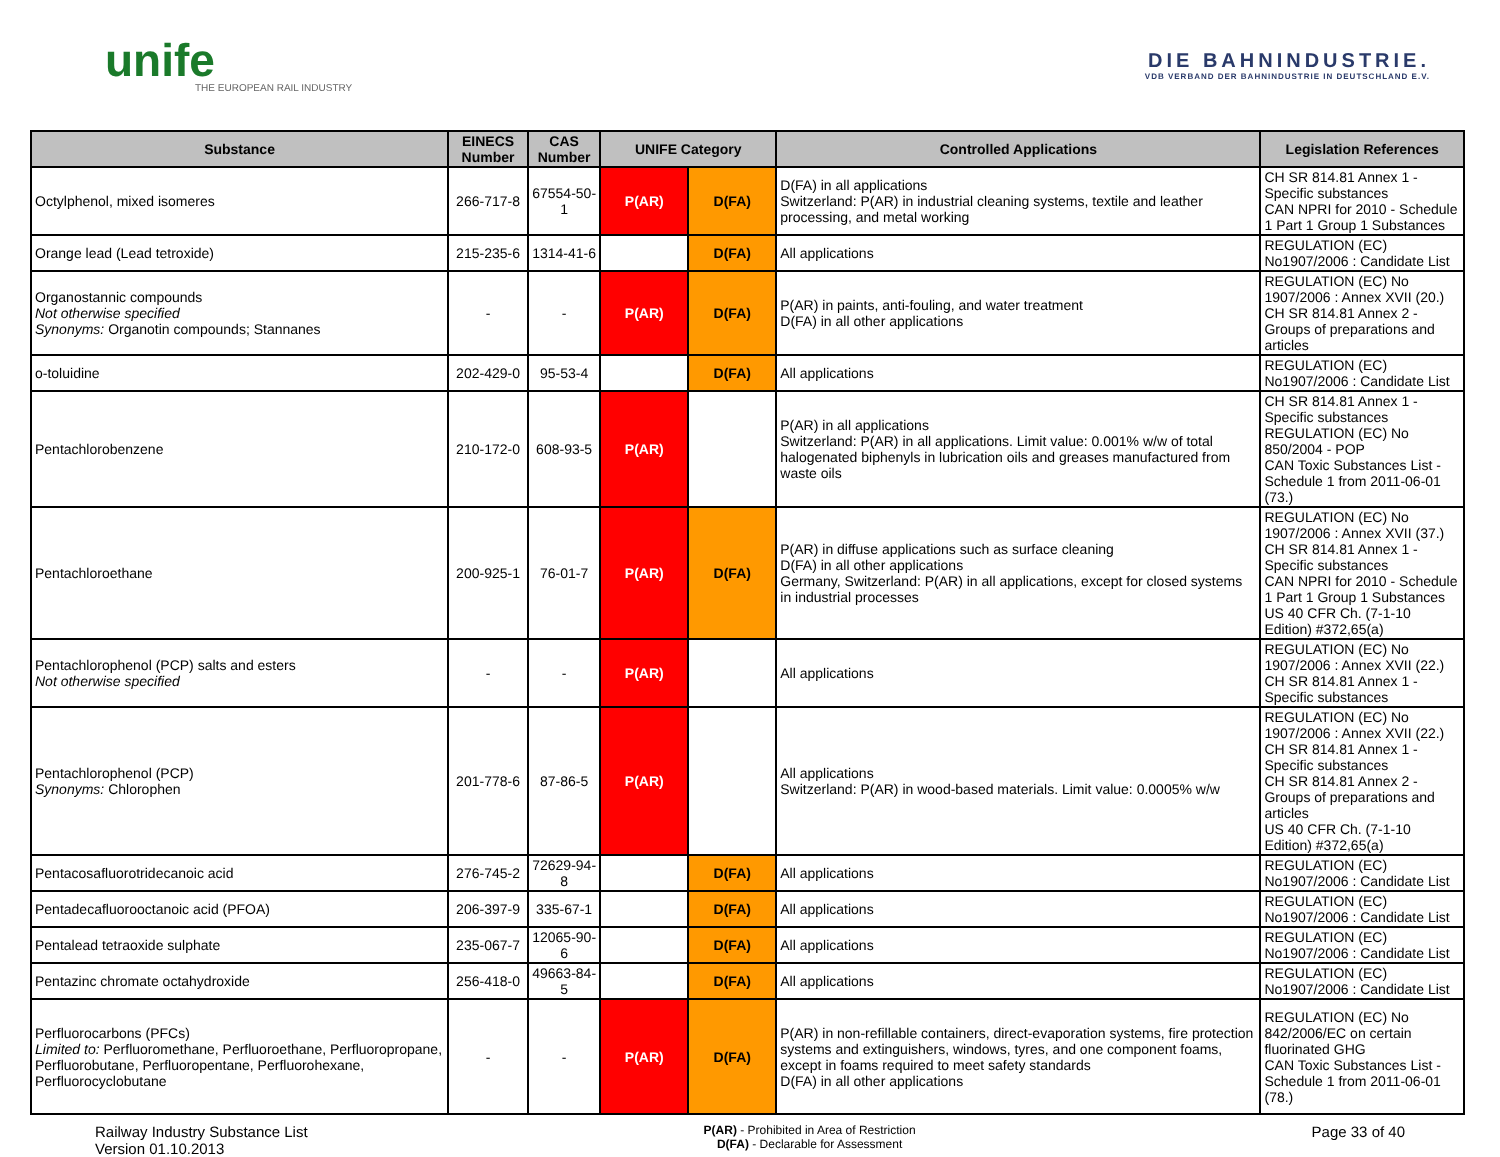unife
THE EUROPEAN RAIL INDUSTRY
DIE BAHNINDUSTRIE.
VDB VERBAND DER BAHNINDUSTRIE IN DEUTSCHLAND E.V.
| Substance | EINECS Number | CAS Number | UNIFE Category | | Controlled Applications | Legislation References |
| --- | --- | --- | --- | --- | --- | --- |
| Octylphenol, mixed isomeres | 266-717-8 | 67554-50-1 | P(AR) | D(FA) | D(FA) in all applications Switzerland: P(AR) in industrial cleaning systems, textile and leather processing, and metal working | CH SR 814.81 Annex 1 - Specific substances CAN NPRI for 2010 - Schedule 1 Part 1 Group 1 Substances |
| Orange lead (Lead tetroxide) | 215-235-6 | 1314-41-6 | | D(FA) | All applications | REGULATION (EC) No1907/2006 : Candidate List |
| Organostannic compounds Not otherwise specified Synonyms: Organotin compounds; Stannanes | - | - | P(AR) | D(FA) | P(AR) in paints, anti-fouling, and water treatment D(FA) in all other applications | REGULATION (EC) No 1907/2006 : Annex XVII (20.) CH SR 814.81 Annex 2 - Groups of preparations and articles |
| o-toluidine | 202-429-0 | 95-53-4 | | D(FA) | All applications | REGULATION (EC) No1907/2006 : Candidate List |
| Pentachlorobenzene | 210-172-0 | 608-93-5 | P(AR) | | P(AR) in all applications Switzerland: P(AR) in all applications. Limit value: 0.001% w/w of total halogenated biphenyls in lubrication oils and greases manufactured from waste oils | CH SR 814.81 Annex 1 - Specific substances REGULATION (EC) No 850/2004 - POP CAN Toxic Substances List - Schedule 1 from 2011-06-01 (73.) |
| Pentachloroethane | 200-925-1 | 76-01-7 | P(AR) | D(FA) | P(AR) in diffuse applications such as surface cleaning D(FA) in all other applications Germany, Switzerland: P(AR) in all applications, except for closed systems in industrial processes | REGULATION (EC) No 1907/2006 : Annex XVII (37.) CH SR 814.81 Annex 1 - Specific substances CAN NPRI for 2010 - Schedule 1 Part 1 Group 1 Substances US 40 CFR Ch. (7-1-10 Edition) #372,65(a) |
| Pentachlorophenol (PCP) salts and esters Not otherwise specified | - | - | P(AR) | | All applications | REGULATION (EC) No 1907/2006 : Annex XVII (22.) CH SR 814.81 Annex 1 - Specific substances |
| Pentachlorophenol (PCP) Synonyms: Chlorophen | 201-778-6 | 87-86-5 | P(AR) | | All applications Switzerland: P(AR) in wood-based materials. Limit value: 0.0005% w/w | REGULATION (EC) No 1907/2006 : Annex XVII (22.) CH SR 814.81 Annex 1 - Specific substances CH SR 814.81 Annex 2 - Groups of preparations and articles US 40 CFR Ch. (7-1-10 Edition) #372,65(a) |
| Pentacosafluorotridecanoic acid | 276-745-2 | 72629-94-8 | | D(FA) | All applications | REGULATION (EC) No1907/2006 : Candidate List |
| Pentadecafluorooctanoic acid (PFOA) | 206-397-9 | 335-67-1 | | D(FA) | All applications | REGULATION (EC) No1907/2006 : Candidate List |
| Pentalead tetraoxide sulphate | 235-067-7 | 12065-90-6 | | D(FA) | All applications | REGULATION (EC) No1907/2006 : Candidate List |
| Pentazinc chromate octahydroxide | 256-418-0 | 49663-84-5 | | D(FA) | All applications | REGULATION (EC) No1907/2006 : Candidate List |
| Perfluorocarbons (PFCs) Limited to: Perfluoromethane, Perfluoroethane, Perfluoropropane, Perfluorobutane, Perfluoropentane, Perfluorohexane, Perfluorocyclobutane | - | - | P(AR) | D(FA) | P(AR) in non-refillable containers, direct-evaporation systems, fire protection systems and extinguishers, windows, tyres, and one component foams, except in foams required to meet safety standards D(FA) in all other applications | REGULATION (EC) No 842/2006/EC on certain fluorinated GHG CAN Toxic Substances List - Schedule 1 from 2011-06-01 (78.) |
Railway Industry Substance List
Version 01.10.2013
P(AR) - Prohibited in Area of Restriction
D(FA) - Declarable for Assessment
Page 33 of 40